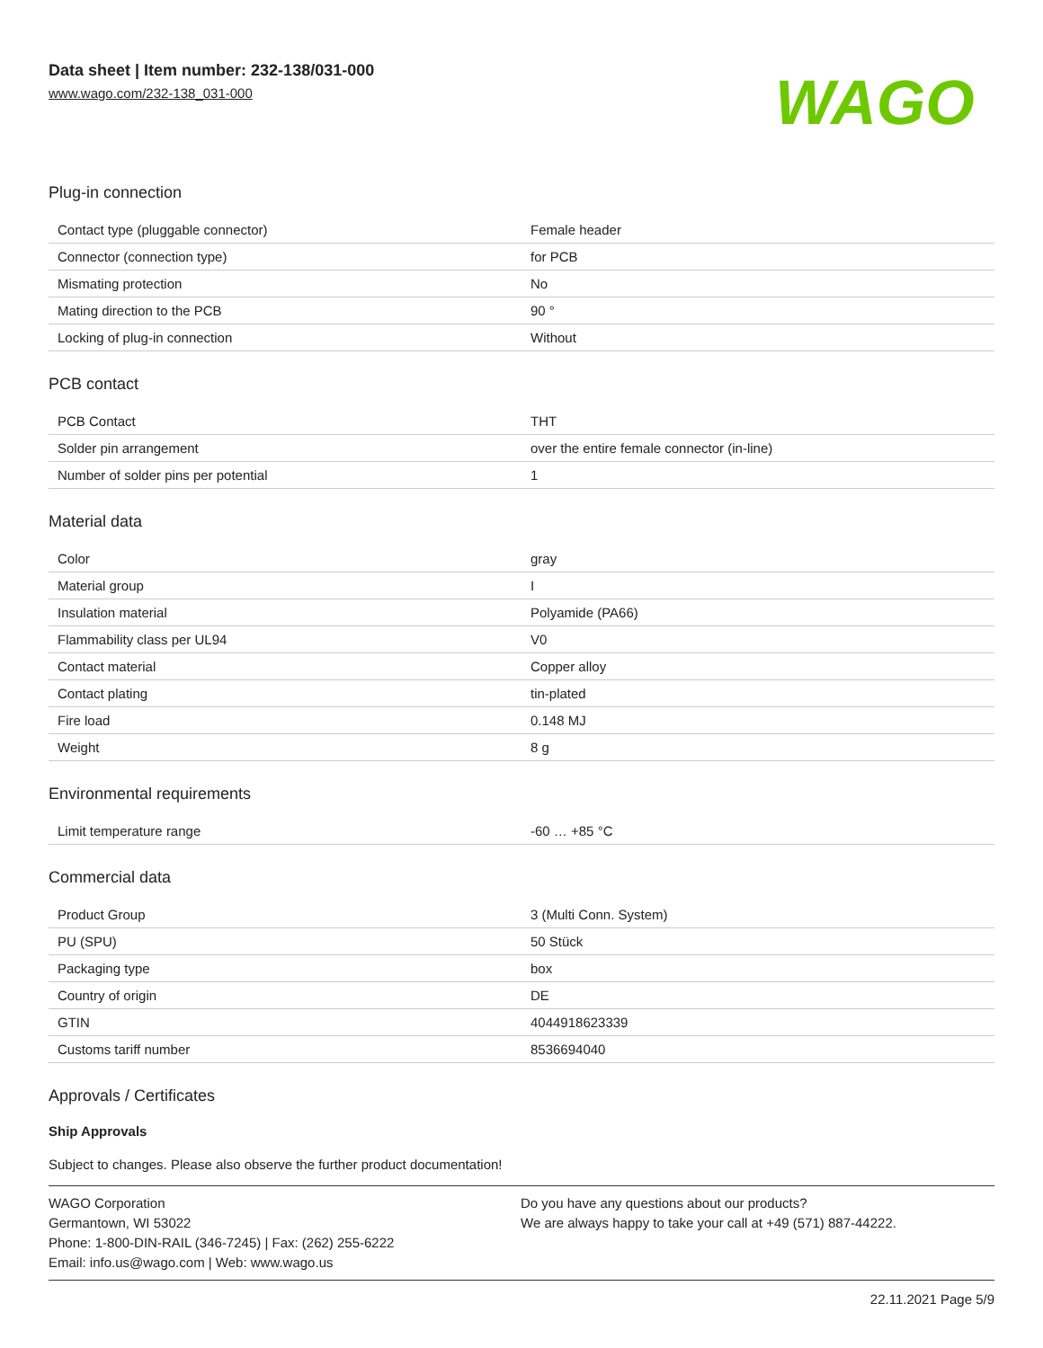Data sheet | Item number: 232-138/031-000
www.wago.com/232-138_031-000
WAGO
Plug-in connection
| Contact type (pluggable connector) | Female header |
| Connector (connection type) | for PCB |
| Mismating protection | No |
| Mating direction to the PCB | 90 ° |
| Locking of plug-in connection | Without |
PCB contact
| PCB Contact | THT |
| Solder pin arrangement | over the entire female connector (in-line) |
| Number of solder pins per potential | 1 |
Material data
| Color | gray |
| Material group | I |
| Insulation material | Polyamide (PA66) |
| Flammability class per UL94 | V0 |
| Contact material | Copper alloy |
| Contact plating | tin-plated |
| Fire load | 0.148 MJ |
| Weight | 8 g |
Environmental requirements
| Limit temperature range | -60 … +85 °C |
Commercial data
| Product Group | 3 (Multi Conn. System) |
| PU (SPU) | 50 Stück |
| Packaging type | box |
| Country of origin | DE |
| GTIN | 4044918623339 |
| Customs tariff number | 8536694040 |
Approvals / Certificates
Ship Approvals
Subject to changes. Please also observe the further product documentation!
WAGO Corporation
Germantown, WI 53022
Phone: 1-800-DIN-RAIL (346-7245) | Fax: (262) 255-6222
Email: info.us@wago.com | Web: www.wago.us
Do you have any questions about our products?
We are always happy to take your call at +49 (571) 887-44222.
22.11.2021 Page 5/9